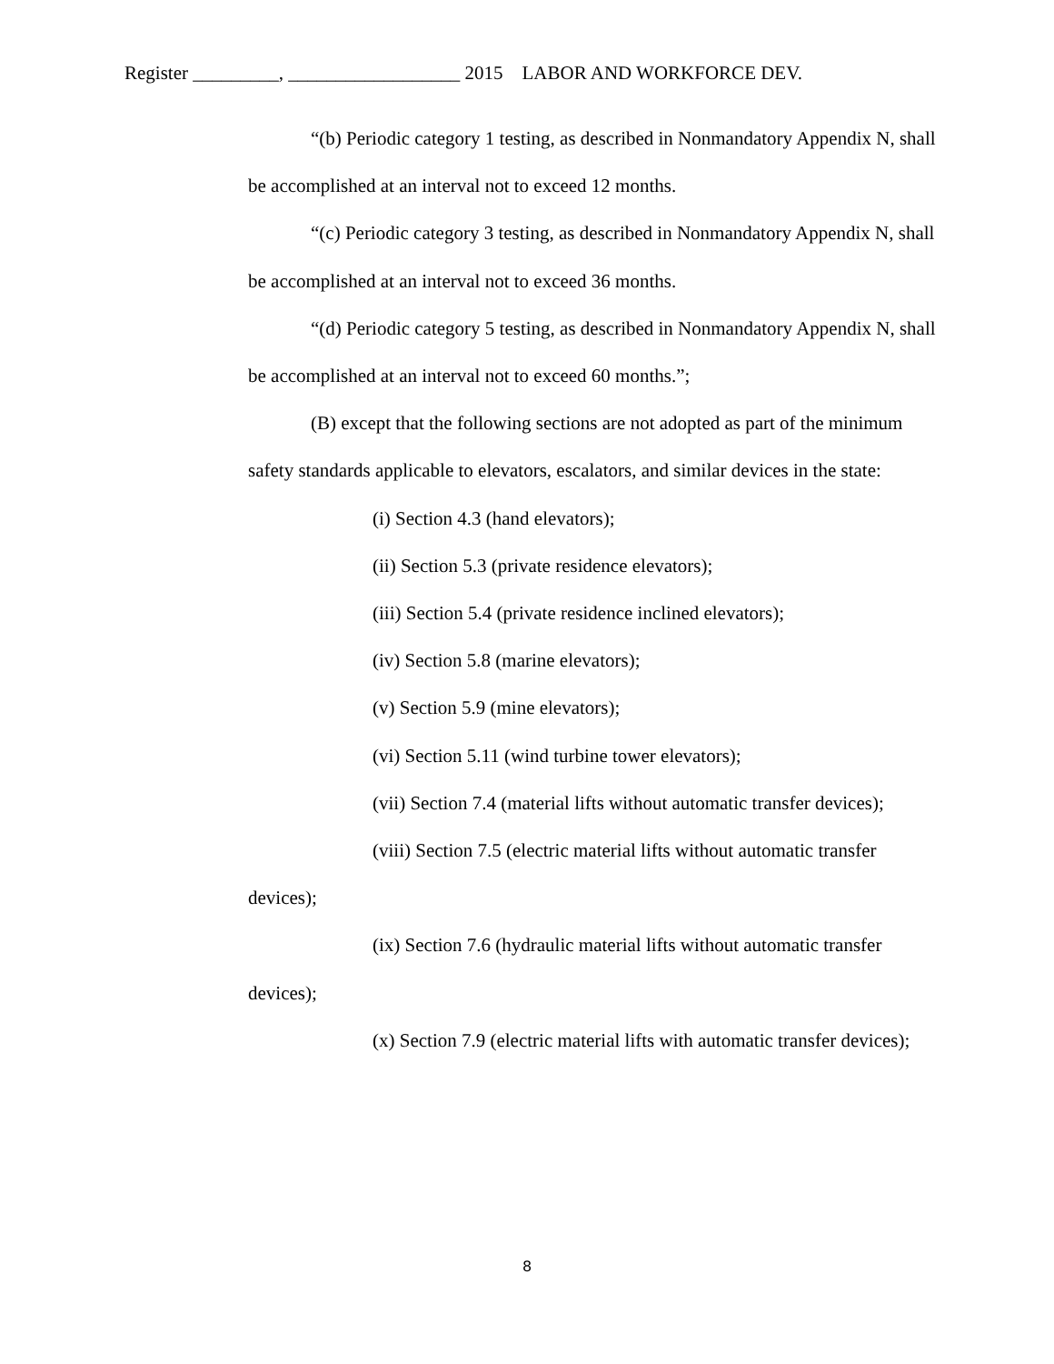Register _________, __________________ 2015 LABOR AND WORKFORCE DEV.
“(b) Periodic category 1 testing, as described in Nonmandatory Appendix N, shall be accomplished at an interval not to exceed 12 months.
“(c) Periodic category 3 testing, as described in Nonmandatory Appendix N, shall be accomplished at an interval not to exceed 36 months.
“(d) Periodic category 5 testing, as described in Nonmandatory Appendix N, shall be accomplished at an interval not to exceed 60 months.”;
(B) except that the following sections are not adopted as part of the minimum safety standards applicable to elevators, escalators, and similar devices in the state:
(i) Section 4.3 (hand elevators);
(ii) Section 5.3 (private residence elevators);
(iii) Section 5.4 (private residence inclined elevators);
(iv) Section 5.8 (marine elevators);
(v) Section 5.9 (mine elevators);
(vi) Section 5.11 (wind turbine tower elevators);
(vii) Section 7.4 (material lifts without automatic transfer devices);
(viii) Section 7.5 (electric material lifts without automatic transfer devices);
(ix) Section 7.6 (hydraulic material lifts without automatic transfer devices);
(x) Section 7.9 (electric material lifts with automatic transfer devices);
8